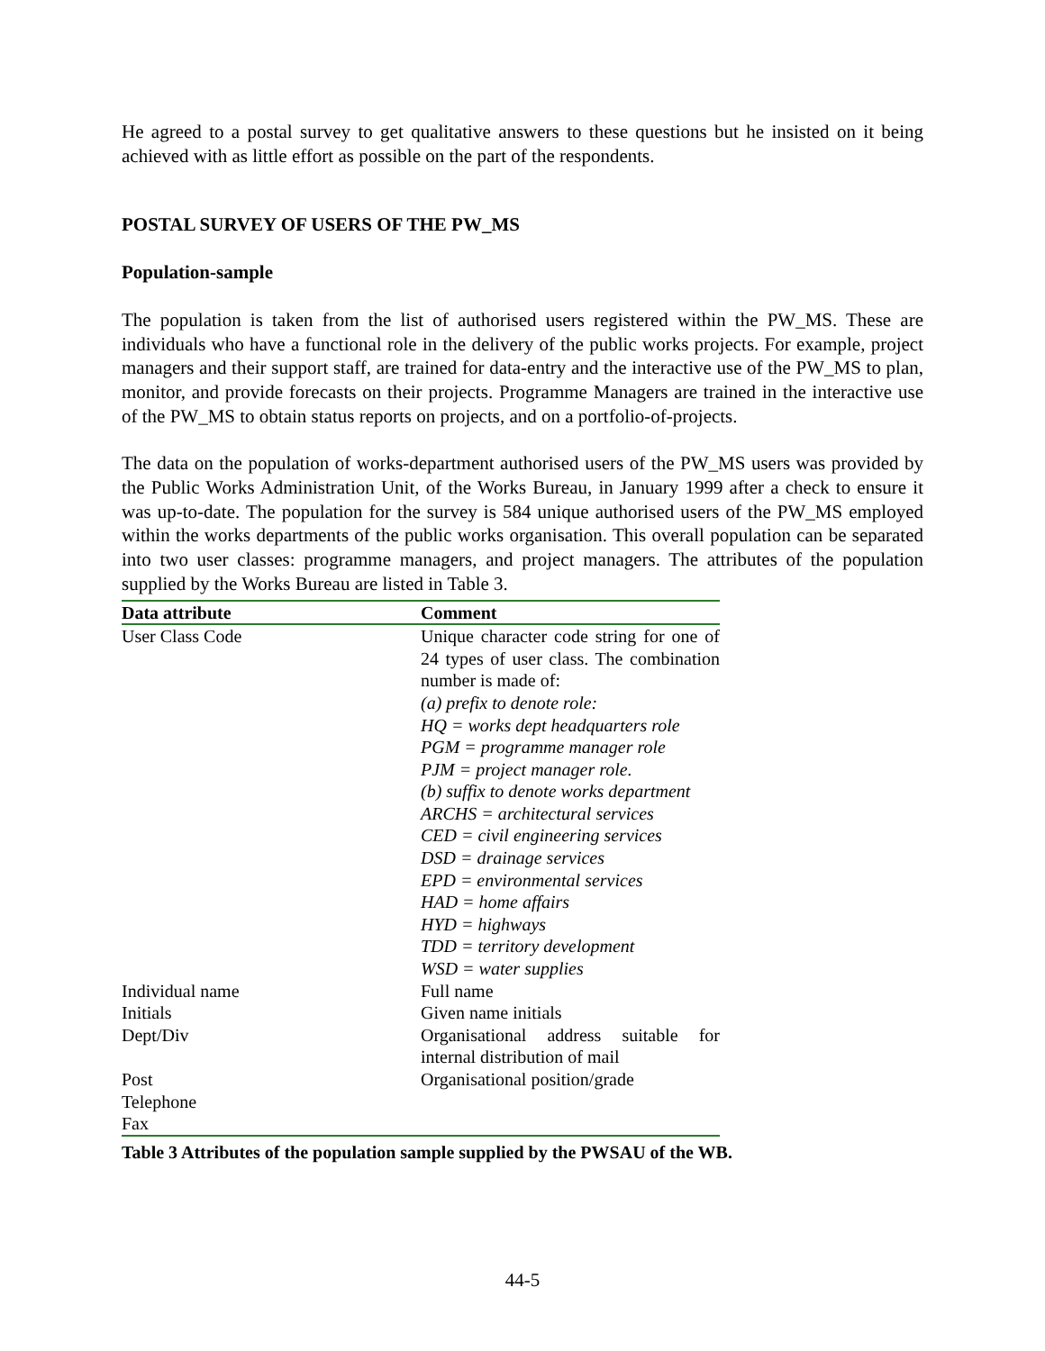He agreed to a postal survey to get qualitative answers to these questions but he insisted on it being achieved with as little effort as possible on the part of the respondents.
POSTAL SURVEY OF USERS OF THE PW_MS
Population-sample
The population is taken from the list of authorised users registered within the PW_MS. These are individuals who have a functional role in the delivery of the public works projects. For example, project managers and their support staff, are trained for data-entry and the interactive use of the PW_MS to plan, monitor, and provide forecasts on their projects. Programme Managers are trained in the interactive use of the PW_MS to obtain status reports on projects, and on a portfolio-of-projects.
The data on the population of works-department authorised users of the PW_MS users was provided by the Public Works Administration Unit, of the Works Bureau, in January 1999 after a check to ensure it was up-to-date. The population for the survey is 584 unique authorised users of the PW_MS employed within the works departments of the public works organisation. This overall population can be separated into two user classes: programme managers, and project managers. The attributes of the population supplied by the Works Bureau are listed in Table 3.
| Data attribute | Comment |
| --- | --- |
| User Class Code | Unique character code string for one of 24 types of user class. The combination number is made of: (a) prefix to denote role: HQ = works dept headquarters role PGM = programme manager role PJM = project manager role. (b) suffix to denote works department ARCHS = architectural services CED = civil engineering services DSD = drainage services EPD = environmental services HAD = home affairs HYD = highways TDD = territory development WSD = water supplies |
| Individual name | Full name |
| Initials | Given name initials |
| Dept/Div | Organisational address suitable for internal distribution of mail |
| Post | Organisational position/grade |
| Telephone | |
| Fax | |
Table 3 Attributes of the population sample supplied by the PWSAU of the WB.
44-5